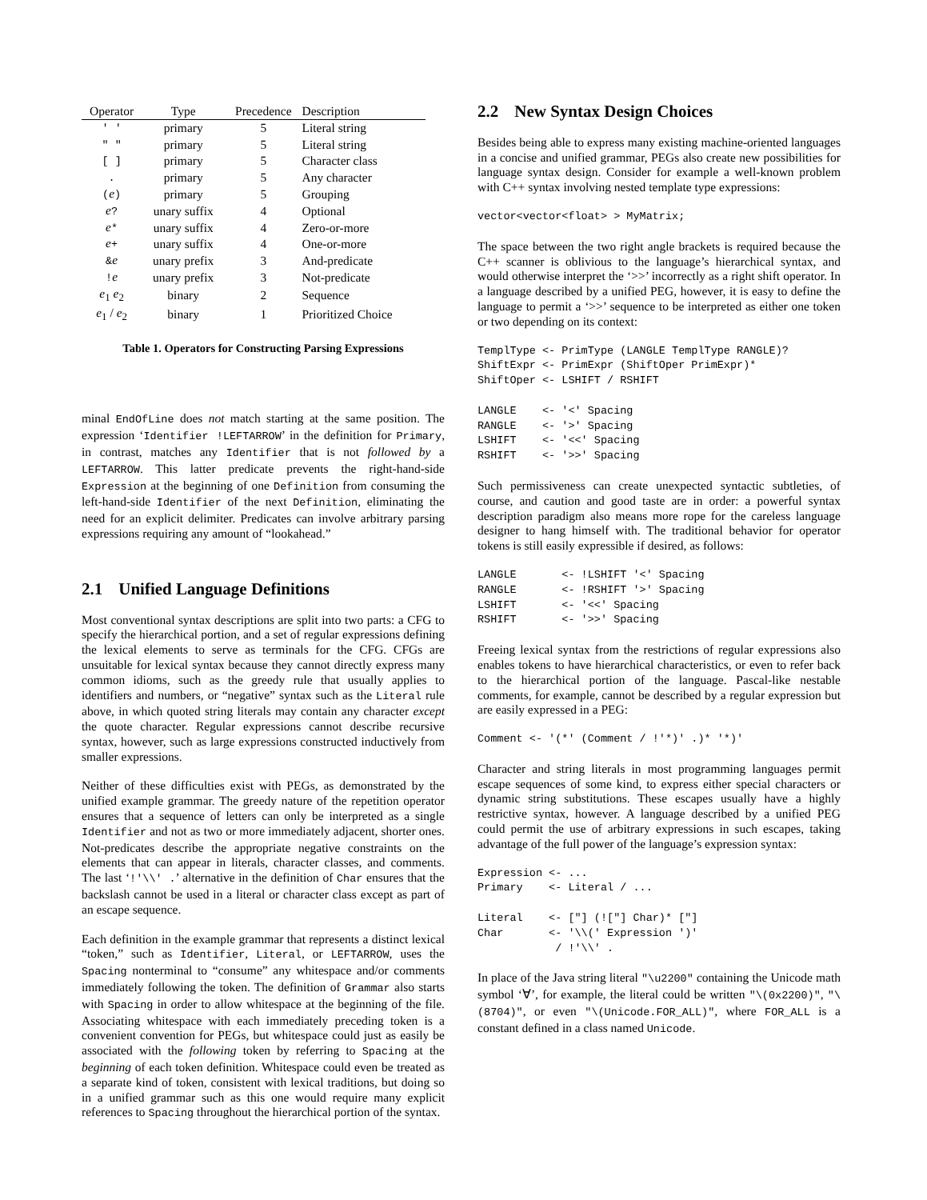| Operator | Type | Precedence | Description |
| --- | --- | --- | --- |
| ' ' | primary | 5 | Literal string |
| " " | primary | 5 | Literal string |
| [ ] | primary | 5 | Character class |
| . | primary | 5 | Any character |
| ( e ) | primary | 5 | Grouping |
| e ? | unary suffix | 4 | Optional |
| e * | unary suffix | 4 | Zero-or-more |
| e + | unary suffix | 4 | One-or-more |
| & e | unary prefix | 3 | And-predicate |
| ! e | unary prefix | 3 | Not-predicate |
| e<sub>1</sub> e<sub>2</sub> | binary | 2 | Sequence |
| e<sub>1</sub> / e<sub>2</sub> | binary | 1 | Prioritized Choice |
Table 1. Operators for Constructing Parsing Expressions
minal EndOfLine does not match starting at the same position. The expression ‘Identifier !LEFTARROW’ in the definition for Primary, in contrast, matches any Identifier that is not followed by a LEFTARROW. This latter predicate prevents the right-hand-side Expression at the beginning of one Definition from consuming the left-hand-side Identifier of the next Definition, eliminating the need for an explicit delimiter. Predicates can involve arbitrary parsing expressions requiring any amount of “lookahead.”
2.1 Unified Language Definitions
Most conventional syntax descriptions are split into two parts: a CFG to specify the hierarchical portion, and a set of regular expressions defining the lexical elements to serve as terminals for the CFG. CFGs are unsuitable for lexical syntax because they cannot directly express many common idioms, such as the greedy rule that usually applies to identifiers and numbers, or “negative” syntax such as the Literal rule above, in which quoted string literals may contain any character except the quote character. Regular expressions cannot describe recursive syntax, however, such as large expressions constructed inductively from smaller expressions.
Neither of these difficulties exist with PEGs, as demonstrated by the unified example grammar. The greedy nature of the repetition operator ensures that a sequence of letters can only be interpreted as a single Identifier and not as two or more immediately adjacent, shorter ones. Not-predicates describe the appropriate negative constraints on the elements that can appear in literals, character classes, and comments. The last ‘!'\\' .’ alternative in the definition of Char ensures that the backslash cannot be used in a literal or character class except as part of an escape sequence.
Each definition in the example grammar that represents a distinct lexical “token,” such as Identifier, Literal, or LEFTARROW, uses the Spacing nonterminal to “consume” any whitespace and/or comments immediately following the token. The definition of Grammar also starts with Spacing in order to allow whitespace at the beginning of the file. Associating whitespace with each immediately preceding token is a convenient convention for PEGs, but whitespace could just as easily be associated with the following token by referring to Spacing at the beginning of each token definition. Whitespace could even be treated as a separate kind of token, consistent with lexical traditions, but doing so in a unified grammar such as this one would require many explicit references to Spacing throughout the hierarchical portion of the syntax.
2.2 New Syntax Design Choices
Besides being able to express many existing machine-oriented languages in a concise and unified grammar, PEGs also create new possibilities for language syntax design. Consider for example a well-known problem with C++ syntax involving nested template type expressions:
vector<vector<float> > MyMatrix;
The space between the two right angle brackets is required because the C++ scanner is oblivious to the language’s hierarchical syntax, and would otherwise interpret the ‘>>’ incorrectly as a right shift operator. In a language described by a unified PEG, however, it is easy to define the language to permit a ‘>>’ sequence to be interpreted as either one token or two depending on its context:
TemplType <- PrimType (LANGLE TemplType RANGLE)?
ShiftExpr <- PrimExpr (ShiftOper PrimExpr)*
ShiftOper <- LSHIFT / RSHIFT

LANGLE    <- '<' Spacing
RANGLE    <- '>' Spacing
LSHIFT    <- '<<' Spacing
RSHIFT    <- '>>' Spacing
Such permissiveness can create unexpected syntactic subtleties, of course, and caution and good taste are in order: a powerful syntax description paradigm also means more rope for the careless language designer to hang himself with. The traditional behavior for operator tokens is still easily expressible if desired, as follows:
LANGLE       <- !LSHIFT '<' Spacing
RANGLE       <- !RSHIFT '>' Spacing
LSHIFT       <- '<<' Spacing
RSHIFT       <- '>>' Spacing
Freeing lexical syntax from the restrictions of regular expressions also enables tokens to have hierarchical characteristics, or even to refer back to the hierarchical portion of the language. Pascal-like nestable comments, for example, cannot be described by a regular expression but are easily expressed in a PEG:
Comment <- '(*' (Comment / !'*)' .)* '*)'
Character and string literals in most programming languages permit escape sequences of some kind, to express either special characters or dynamic string substitutions. These escapes usually have a highly restrictive syntax, however. A language described by a unified PEG could permit the use of arbitrary expressions in such escapes, taking advantage of the full power of the language’s expression syntax:
Expression <- ...
Primary    <- Literal / ...

Literal    <- ["] (!["] Char)* ["]
Char       <- '\\(' Expression ')'
            / !'\\' .
In place of the Java string literal "\u2200" containing the Unicode math symbol ‘∀’, for example, the literal could be written "\(0x2200)", "\(8704)", or even "\(Unicode.FOR_ALL)", where FOR_ALL is a constant defined in a class named Unicode.